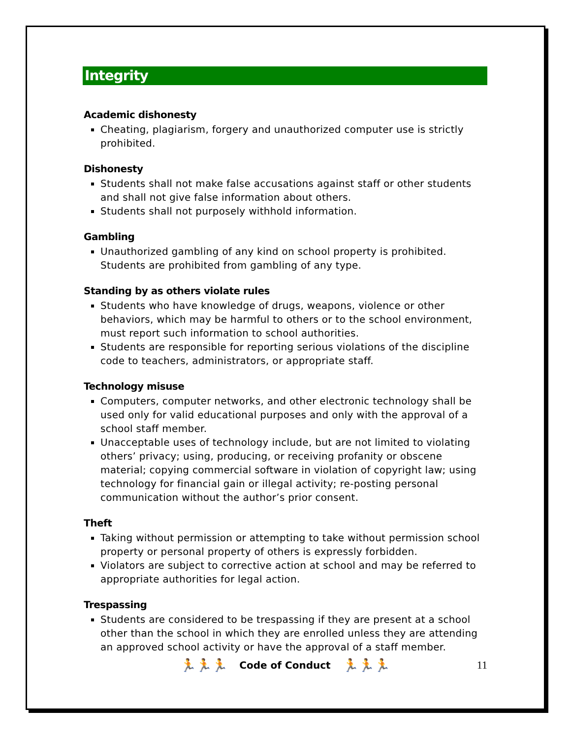Integrity
Academic dishonesty
Cheating, plagiarism, forgery and unauthorized computer use is strictly prohibited.
Dishonesty
Students shall not make false accusations against staff or other students and shall not give false information about others.
Students shall not purposely withhold information.
Gambling
Unauthorized gambling of any kind on school property is prohibited. Students are prohibited from gambling of any type.
Standing by as others violate rules
Students who have knowledge of drugs, weapons, violence or other behaviors, which may be harmful to others or to the school environment, must report such information to school authorities.
Students are responsible for reporting serious violations of the discipline code to teachers, administrators, or appropriate staff.
Technology misuse
Computers, computer networks, and other electronic technology shall be used only for valid educational purposes and only with the approval of a school staff member.
Unacceptable uses of technology include, but are not limited to violating others’ privacy; using, producing, or receiving profanity or obscene material; copying commercial software in violation of copyright law; using technology for financial gain or illegal activity; re-posting personal communication without the author’s prior consent.
Theft
Taking without permission or attempting to take without permission school property or personal property of others is expressly forbidden.
Violators are subject to corrective action at school and may be referred to appropriate authorities for legal action.
Trespassing
Students are considered to be trespassing if they are present at a school other than the school in which they are enrolled unless they are attending an approved school activity or have the approval of a staff member.
🏃🏃🏃 Code of Conduct 🏃🏃🏃 11